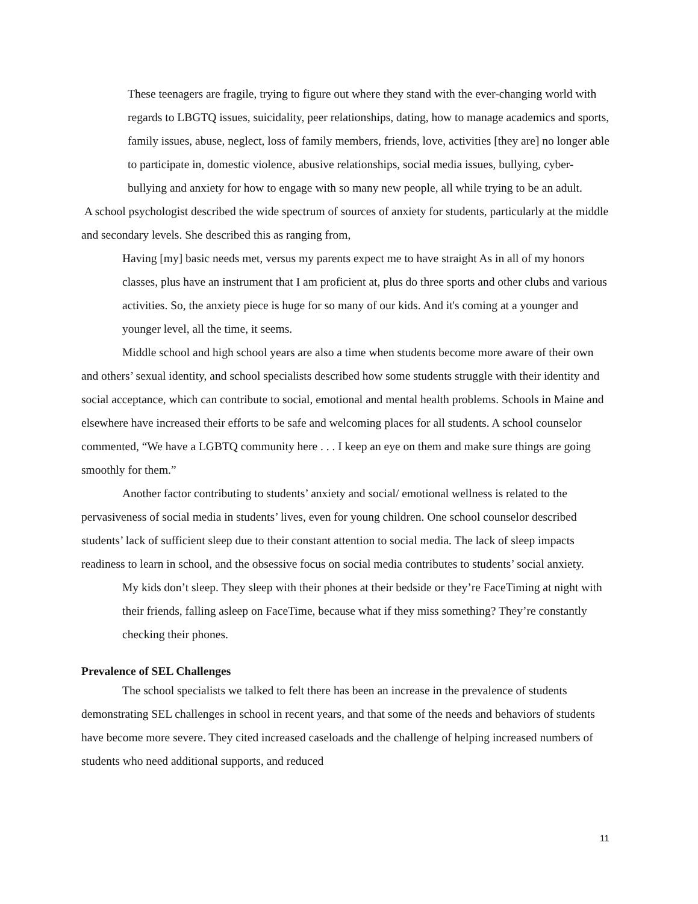These teenagers are fragile, trying to figure out where they stand with the ever-changing world with regards to LBGTQ issues, suicidality, peer relationships, dating, how to manage academics and sports, family issues, abuse, neglect, loss of family members, friends, love, activities [they are] no longer able to participate in, domestic violence, abusive relationships, social media issues, bullying, cyber-bullying and anxiety for how to engage with so many new people, all while trying to be an adult.
A school psychologist described the wide spectrum of sources of anxiety for students, particularly at the middle and secondary levels. She described this as ranging from,
Having [my] basic needs met, versus my parents expect me to have straight As in all of my honors classes, plus have an instrument that I am proficient at, plus do three sports and other clubs and various activities. So, the anxiety piece is huge for so many of our kids. And it's coming at a younger and younger level, all the time, it seems.
Middle school and high school years are also a time when students become more aware of their own and others’ sexual identity, and school specialists described how some students struggle with their identity and social acceptance, which can contribute to social, emotional and mental health problems. Schools in Maine and elsewhere have increased their efforts to be safe and welcoming places for all students. A school counselor commented, “We have a LGBTQ community here . . . I keep an eye on them and make sure things are going smoothly for them.”
Another factor contributing to students’ anxiety and social/ emotional wellness is related to the pervasiveness of social media in students’ lives, even for young children. One school counselor described students’ lack of sufficient sleep due to their constant attention to social media. The lack of sleep impacts readiness to learn in school, and the obsessive focus on social media contributes to students’ social anxiety.
My kids don’t sleep. They sleep with their phones at their bedside or they’re FaceTiming at night with their friends, falling asleep on FaceTime, because what if they miss something? They’re constantly checking their phones.
Prevalence of SEL Challenges
The school specialists we talked to felt there has been an increase in the prevalence of students demonstrating SEL challenges in school in recent years, and that some of the needs and behaviors of students have become more severe. They cited increased caseloads and the challenge of helping increased numbers of students who need additional supports, and reduced
11